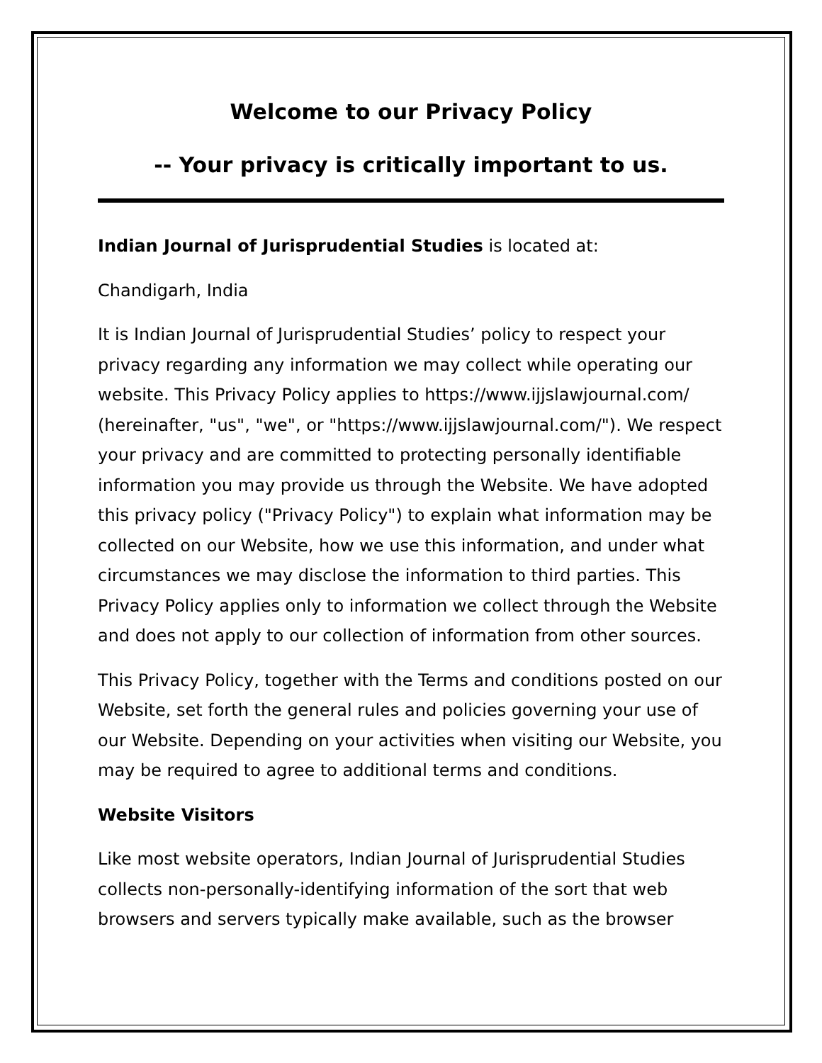Welcome to our Privacy Policy
-- Your privacy is critically important to us.
Indian Journal of Jurisprudential Studies is located at:
Chandigarh, India
It is Indian Journal of Jurisprudential Studies’ policy to respect your privacy regarding any information we may collect while operating our website. This Privacy Policy applies to https://www.ijjslawjournal.com/ (hereinafter, "us", "we", or "https://www.ijjslawjournal.com/"). We respect your privacy and are committed to protecting personally identifiable information you may provide us through the Website. We have adopted this privacy policy ("Privacy Policy") to explain what information may be collected on our Website, how we use this information, and under what circumstances we may disclose the information to third parties. This Privacy Policy applies only to information we collect through the Website and does not apply to our collection of information from other sources.
This Privacy Policy, together with the Terms and conditions posted on our Website, set forth the general rules and policies governing your use of our Website. Depending on your activities when visiting our Website, you may be required to agree to additional terms and conditions.
Website Visitors
Like most website operators, Indian Journal of Jurisprudential Studies collects non-personally-identifying information of the sort that web browsers and servers typically make available, such as the browser